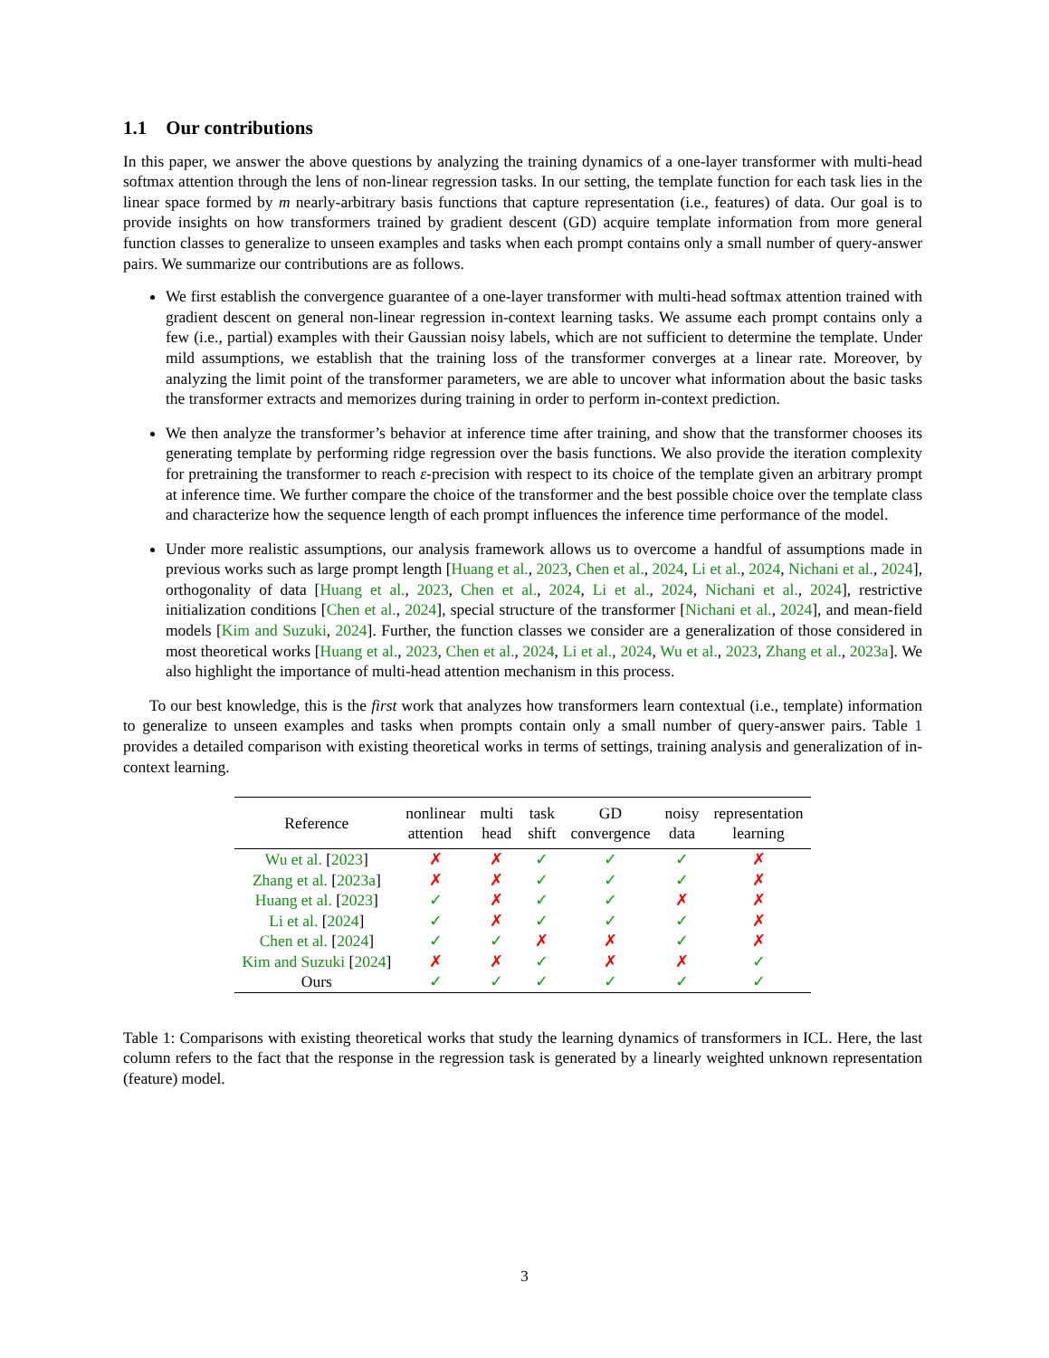1.1 Our contributions
In this paper, we answer the above questions by analyzing the training dynamics of a one-layer transformer with multi-head softmax attention through the lens of non-linear regression tasks. In our setting, the template function for each task lies in the linear space formed by m nearly-arbitrary basis functions that capture representation (i.e., features) of data. Our goal is to provide insights on how transformers trained by gradient descent (GD) acquire template information from more general function classes to generalize to unseen examples and tasks when each prompt contains only a small number of query-answer pairs. We summarize our contributions are as follows.
We first establish the convergence guarantee of a one-layer transformer with multi-head softmax attention trained with gradient descent on general non-linear regression in-context learning tasks. We assume each prompt contains only a few (i.e., partial) examples with their Gaussian noisy labels, which are not sufficient to determine the template. Under mild assumptions, we establish that the training loss of the transformer converges at a linear rate. Moreover, by analyzing the limit point of the transformer parameters, we are able to uncover what information about the basic tasks the transformer extracts and memorizes during training in order to perform in-context prediction.
We then analyze the transformer’s behavior at inference time after training, and show that the transformer chooses its generating template by performing ridge regression over the basis functions. We also provide the iteration complexity for pretraining the transformer to reach ε-precision with respect to its choice of the template given an arbitrary prompt at inference time. We further compare the choice of the transformer and the best possible choice over the template class and characterize how the sequence length of each prompt influences the inference time performance of the model.
Under more realistic assumptions, our analysis framework allows us to overcome a handful of assumptions made in previous works such as large prompt length [Huang et al., 2023, Chen et al., 2024, Li et al., 2024, Nichani et al., 2024], orthogonality of data [Huang et al., 2023, Chen et al., 2024, Li et al., 2024, Nichani et al., 2024], restrictive initialization conditions [Chen et al., 2024], special structure of the transformer [Nichani et al., 2024], and mean-field models [Kim and Suzuki, 2024]. Further, the function classes we consider are a generalization of those considered in most theoretical works [Huang et al., 2023, Chen et al., 2024, Li et al., 2024, Wu et al., 2023, Zhang et al., 2023a]. We also highlight the importance of multi-head attention mechanism in this process.
To our best knowledge, this is the first work that analyzes how transformers learn contextual (i.e., template) information to generalize to unseen examples and tasks when prompts contain only a small number of query-answer pairs. Table 1 provides a detailed comparison with existing theoretical works in terms of settings, training analysis and generalization of in-context learning.
| Reference | nonlinear attention | multi head | task shift | GD convergence | noisy data | representation learning |
| --- | --- | --- | --- | --- | --- | --- |
| Wu et al. [ 2023 ] | ✗ | ✗ | ✓ | ✓ | ✓ | ✗ |
| Zhang et al. [ 2023a ] | ✗ | ✗ | ✓ | ✓ | ✓ | ✗ |
| Huang et al. [ 2023 ] | ✓ | ✗ | ✓ | ✓ | ✗ | ✗ |
| Li et al. [ 2024 ] | ✓ | ✗ | ✓ | ✓ | ✓ | ✗ |
| Chen et al. [ 2024 ] | ✓ | ✓ | ✗ | ✗ | ✓ | ✗ |
| Kim and Suzuki [ 2024 ] | ✗ | ✗ | ✓ | ✗ | ✗ | ✓ |
| Ours | ✓ | ✓ | ✓ | ✓ | ✓ | ✓ |
Table 1: Comparisons with existing theoretical works that study the learning dynamics of transformers in ICL. Here, the last column refers to the fact that the response in the regression task is generated by a linearly weighted unknown representation (feature) model.
3